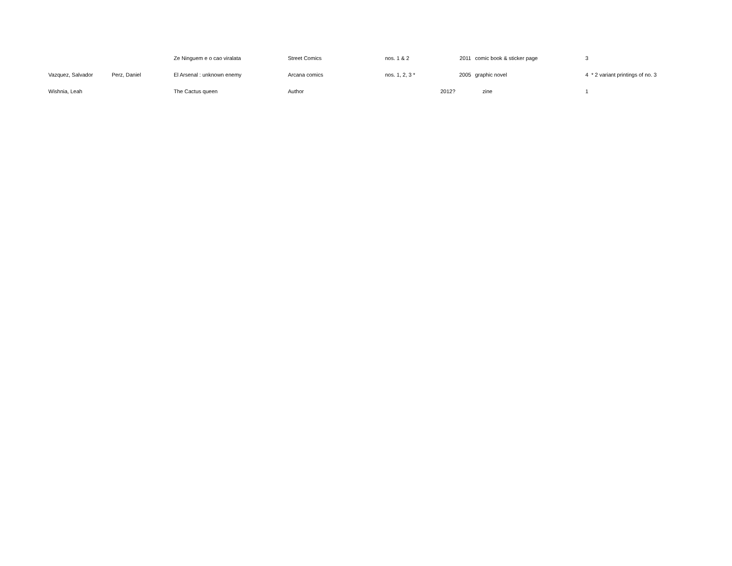| | | Ze Ninguem e o cao viralata | Street Comics | nos. 1 & 2 | | 2011 | comic book & sticker page | 3 |
| Vazquez, Salvador | Perz, Daniel | El Arsenal : unknown enemy | Arcana comics | nos. 1, 2, 3 * | | 2005 | graphic novel | 4 * 2 variant printings of no. 3 |
| Wishnia, Leah | | The Cactus queen | Author | | 2012? | | zine | 1 |